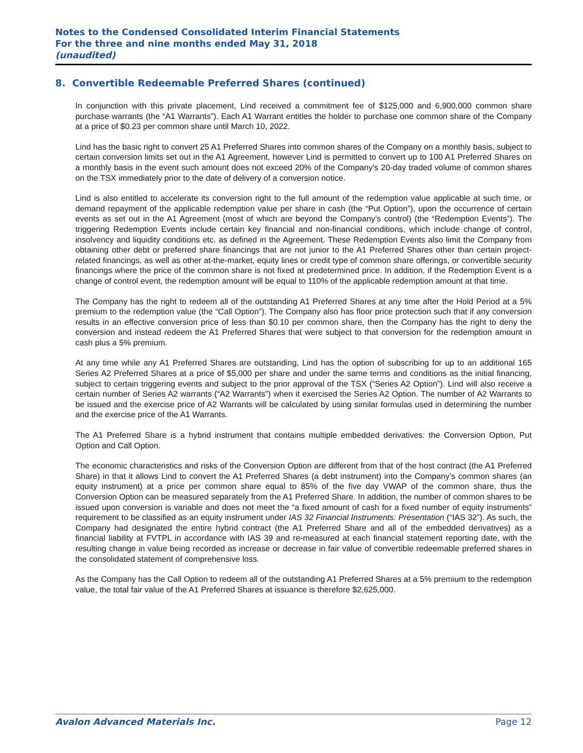Notes to the Condensed Consolidated Interim Financial Statements
For the three and nine months ended May 31, 2018
(unaudited)
8. Convertible Redeemable Preferred Shares (continued)
In conjunction with this private placement, Lind received a commitment fee of $125,000 and 6,900,000 common share purchase warrants (the “A1 Warrants”). Each A1 Warrant entitles the holder to purchase one common share of the Company at a price of $0.23 per common share until March 10, 2022.
Lind has the basic right to convert 25 A1 Preferred Shares into common shares of the Company on a monthly basis, subject to certain conversion limits set out in the A1 Agreement, however Lind is permitted to convert up to 100 A1 Preferred Shares on a monthly basis in the event such amount does not exceed 20% of the Company's 20-day traded volume of common shares on the TSX immediately prior to the date of delivery of a conversion notice.
Lind is also entitled to accelerate its conversion right to the full amount of the redemption value applicable at such time, or demand repayment of the applicable redemption value per share in cash (the “Put Option”), upon the occurrence of certain events as set out in the A1 Agreement (most of which are beyond the Company’s control) (the “Redemption Events”). The triggering Redemption Events include certain key financial and non-financial conditions, which include change of control, insolvency and liquidity conditions etc. as defined in the Agreement. These Redemption Events also limit the Company from obtaining other debt or preferred share financings that are not junior to the A1 Preferred Shares other than certain project-related financings, as well as other at-the-market, equity lines or credit type of common share offerings, or convertible security financings where the price of the common share is not fixed at predetermined price. In addition, if the Redemption Event is a change of control event, the redemption amount will be equal to 110% of the applicable redemption amount at that time.
The Company has the right to redeem all of the outstanding A1 Preferred Shares at any time after the Hold Period at a 5% premium to the redemption value (the “Call Option”). The Company also has floor price protection such that if any conversion results in an effective conversion price of less than $0.10 per common share, then the Company has the right to deny the conversion and instead redeem the A1 Preferred Shares that were subject to that conversion for the redemption amount in cash plus a 5% premium.
At any time while any A1 Preferred Shares are outstanding, Lind has the option of subscribing for up to an additional 165 Series A2 Preferred Shares at a price of $5,000 per share and under the same terms and conditions as the initial financing, subject to certain triggering events and subject to the prior approval of the TSX (“Series A2 Option”). Lind will also receive a certain number of Series A2 warrants (“A2 Warrants”) when it exercised the Series A2 Option. The number of A2 Warrants to be issued and the exercise price of A2 Warrants will be calculated by using similar formulas used in determining the number and the exercise price of the A1 Warrants.
The A1 Preferred Share is a hybrid instrument that contains multiple embedded derivatives: the Conversion Option, Put Option and Call Option.
The economic characteristics and risks of the Conversion Option are different from that of the host contract (the A1 Preferred Share) in that it allows Lind to convert the A1 Preferred Shares (a debt instrument) into the Company’s common shares (an equity instrument) at a price per common share equal to 85% of the five day VWAP of the common share, thus the Conversion Option can be measured separately from the A1 Preferred Share. In addition, the number of common shares to be issued upon conversion is variable and does not meet the “a fixed amount of cash for a fixed number of equity instruments” requirement to be classified as an equity instrument under IAS 32 Financial Instruments: Presentation (“IAS 32”). As such, the Company had designated the entire hybrid contract (the A1 Preferred Share and all of the embedded derivatives) as a financial liability at FVTPL in accordance with IAS 39 and re-measured at each financial statement reporting date, with the resulting change in value being recorded as increase or decrease in fair value of convertible redeemable preferred shares in the consolidated statement of comprehensive loss.
As the Company has the Call Option to redeem all of the outstanding A1 Preferred Shares at a 5% premium to the redemption value, the total fair value of the A1 Preferred Shares at issuance is therefore $2,625,000.
Avalon Advanced Materials Inc. Page 12